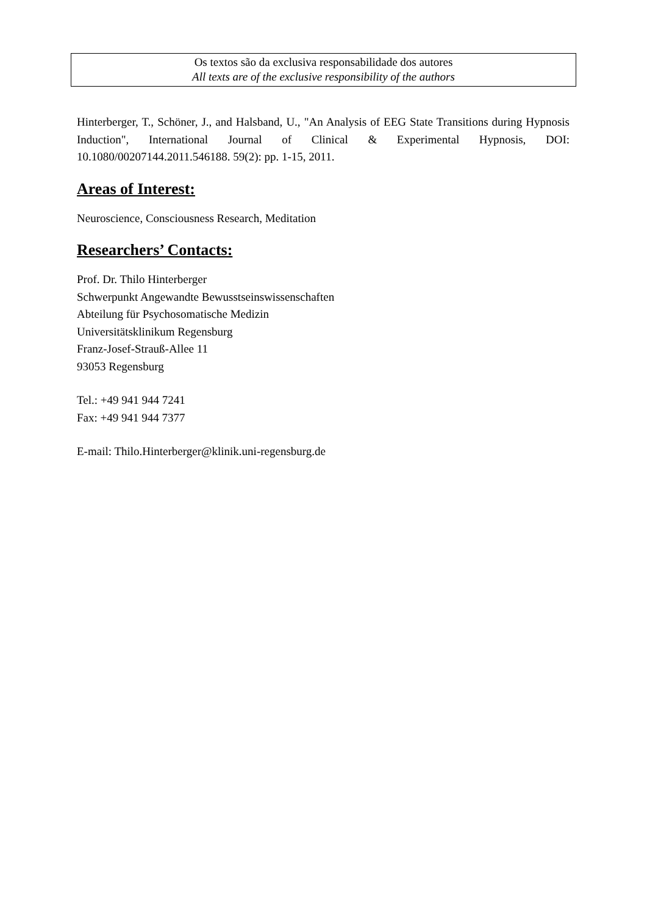Os textos são da exclusiva responsabilidade dos autores
All texts are of the exclusive responsibility of the authors
Hinterberger, T., Schöner, J., and Halsband, U., "An Analysis of EEG State Transitions during Hypnosis Induction", International Journal of Clinical & Experimental Hypnosis, DOI: 10.1080/00207144.2011.546188. 59(2): pp. 1-15, 2011.
Areas of Interest:
Neuroscience, Consciousness Research, Meditation
Researchers’ Contacts:
Prof. Dr. Thilo Hinterberger
Schwerpunkt Angewandte Bewusstseinswissenschaften
Abteilung für Psychosomatische Medizin
Universitätsklinikum Regensburg
Franz-Josef-Strauß-Allee 11
93053 Regensburg
Tel.: +49 941 944 7241
Fax: +49 941 944 7377
E-mail: Thilo.Hinterberger@klinik.uni-regensburg.de